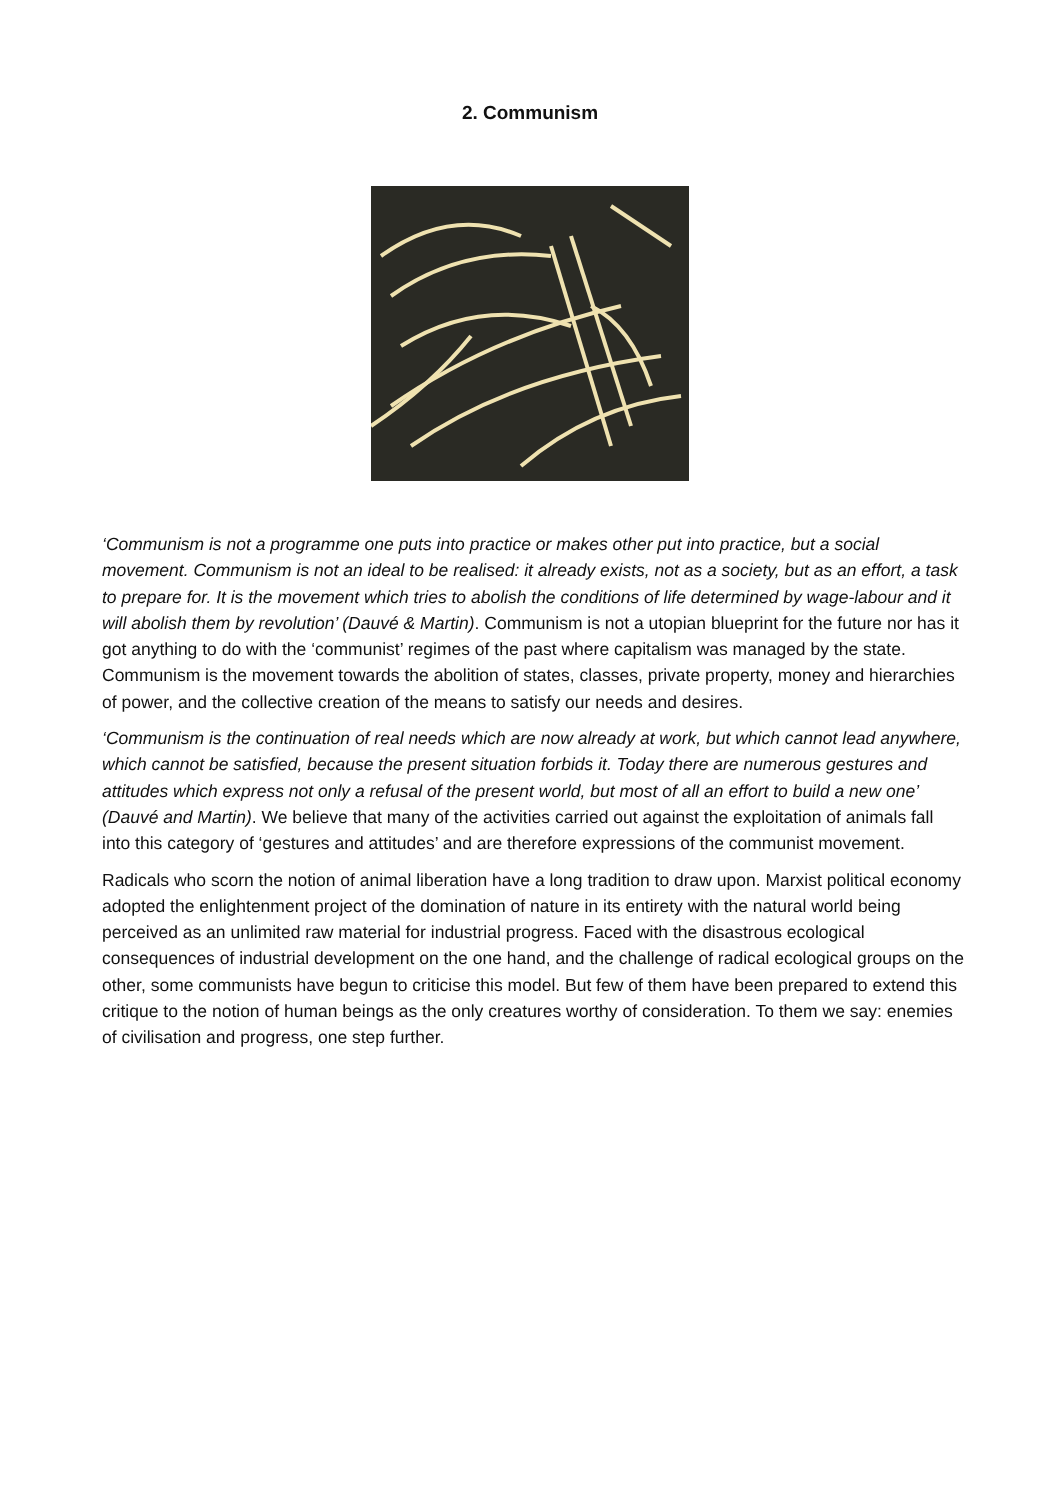2. Communism
‘Communism is not a programme one puts into practice or makes other put into practice, but a social movement. Communism is not an ideal to be realised: it already exists, not as a society, but as an effort, a task to prepare for. It is the movement which tries to abolish the conditions of life determined by wage-labour and it will abolish them by revolution’ (Dauvé & Martin). Communism is not a utopian blueprint for the future nor has it got anything to do with the ‘communist’ regimes of the past where capitalism was managed by the state. Communism is the movement towards the abolition of states, classes, private property, money and hierarchies of power, and the collective creation of the means to satisfy our needs and desires.
‘Communism is the continuation of real needs which are now already at work, but which cannot lead anywhere, which cannot be satisfied, because the present situation forbids it. Today there are numerous gestures and attitudes which express not only a refusal of the present world, but most of all an effort to build a new one’ (Dauvé and Martin). We believe that many of the activities carried out against the exploitation of animals fall into this category of ‘gestures and attitudes’ and are therefore expressions of the communist movement.
Radicals who scorn the notion of animal liberation have a long tradition to draw upon. Marxist political economy adopted the enlightenment project of the domination of nature in its entirety with the natural world being perceived as an unlimited raw material for industrial progress. Faced with the disastrous ecological consequences of industrial development on the one hand, and the challenge of radical ecological groups on the other, some communists have begun to criticise this model. But few of them have been prepared to extend this critique to the notion of human beings as the only creatures worthy of consideration. To them we say: enemies of civilisation and progress, one step further.